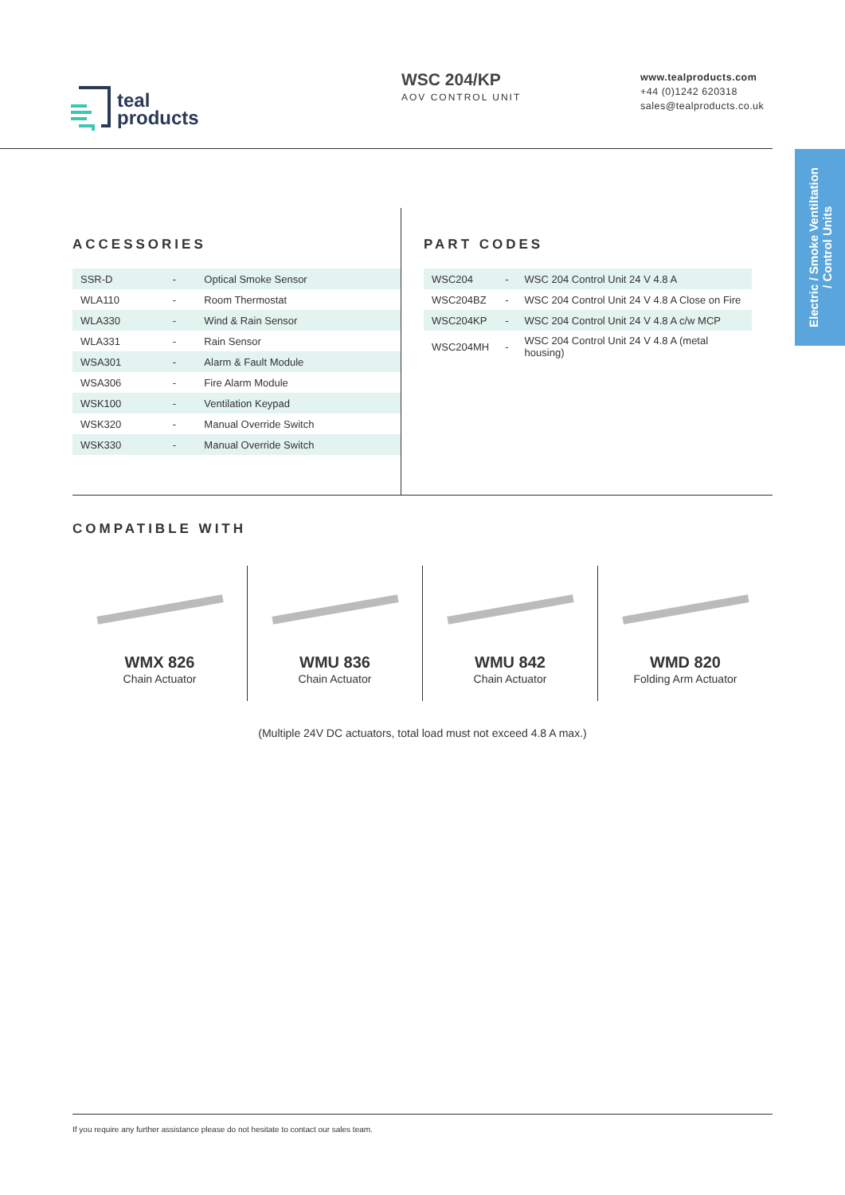teal
products
WSC 204/KP
AOV CONTROL UNIT
www.tealproducts.com
+44 (0)1242 620318
sales@tealproducts.co.uk
Electric / Smoke Ventiltation
/ Control Units
ACCESSORIES
| SSR-D | - | Optical Smoke Sensor |
| WLA110 | - | Room Thermostat |
| WLA330 | - | Wind & Rain Sensor |
| WLA331 | - | Rain Sensor |
| WSA301 | - | Alarm & Fault Module |
| WSA306 | - | Fire Alarm Module |
| WSK100 | - | Ventilation Keypad |
| WSK320 | - | Manual Override Switch |
| WSK330 | - | Manual Override Switch |
PART CODES
| WSC204 | - | WSC 204 Control Unit 24 V 4.8 A |
| WSC204BZ | - | WSC 204 Control Unit 24 V 4.8 A Close on Fire |
| WSC204KP | - | WSC 204 Control Unit 24 V 4.8 A c/w MCP |
| WSC204MH | - | WSC 204 Control Unit 24 V 4.8 A (metal housing) |
COMPATIBLE WITH
WMX 826
Chain Actuator
WMU 836
Chain Actuator
WMU 842
Chain Actuator
WMD 820
Folding Arm Actuator
(Multiple 24V DC actuators, total load must not exceed 4.8 A max.)
If you require any further assistance please do not hesitate to contact our sales team.